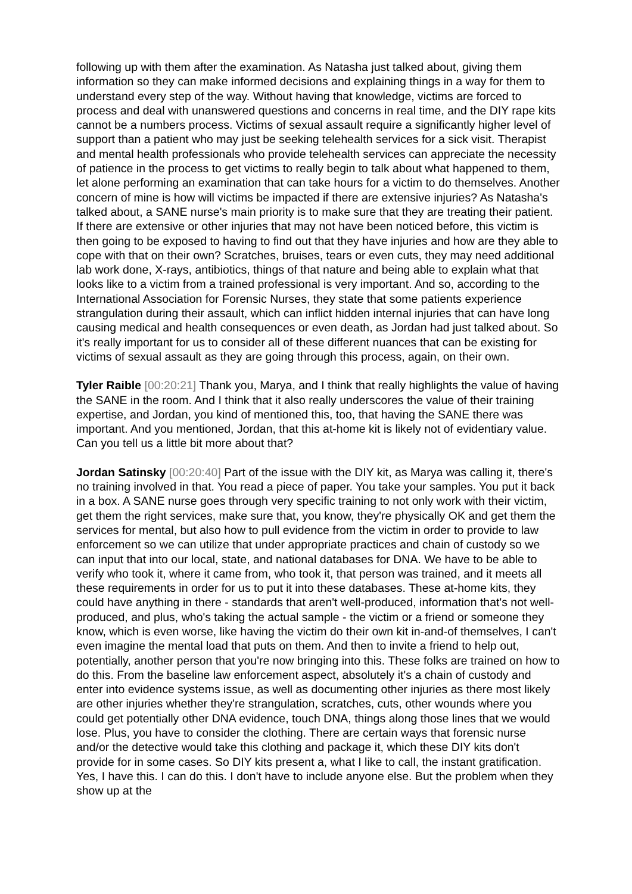following up with them after the examination. As Natasha just talked about, giving them information so they can make informed decisions and explaining things in a way for them to understand every step of the way. Without having that knowledge, victims are forced to process and deal with unanswered questions and concerns in real time, and the DIY rape kits cannot be a numbers process. Victims of sexual assault require a significantly higher level of support than a patient who may just be seeking telehealth services for a sick visit. Therapist and mental health professionals who provide telehealth services can appreciate the necessity of patience in the process to get victims to really begin to talk about what happened to them, let alone performing an examination that can take hours for a victim to do themselves. Another concern of mine is how will victims be impacted if there are extensive injuries? As Natasha's talked about, a SANE nurse's main priority is to make sure that they are treating their patient. If there are extensive or other injuries that may not have been noticed before, this victim is then going to be exposed to having to find out that they have injuries and how are they able to cope with that on their own? Scratches, bruises, tears or even cuts, they may need additional lab work done, X-rays, antibiotics, things of that nature and being able to explain what that looks like to a victim from a trained professional is very important. And so, according to the International Association for Forensic Nurses, they state that some patients experience strangulation during their assault, which can inflict hidden internal injuries that can have long causing medical and health consequences or even death, as Jordan had just talked about. So it's really important for us to consider all of these different nuances that can be existing for victims of sexual assault as they are going through this process, again, on their own.
Tyler Raible [00:20:21] Thank you, Marya, and I think that really highlights the value of having the SANE in the room. And I think that it also really underscores the value of their training expertise, and Jordan, you kind of mentioned this, too, that having the SANE there was important. And you mentioned, Jordan, that this at-home kit is likely not of evidentiary value. Can you tell us a little bit more about that?
Jordan Satinsky [00:20:40] Part of the issue with the DIY kit, as Marya was calling it, there's no training involved in that. You read a piece of paper. You take your samples. You put it back in a box. A SANE nurse goes through very specific training to not only work with their victim, get them the right services, make sure that, you know, they're physically OK and get them the services for mental, but also how to pull evidence from the victim in order to provide to law enforcement so we can utilize that under appropriate practices and chain of custody so we can input that into our local, state, and national databases for DNA. We have to be able to verify who took it, where it came from, who took it, that person was trained, and it meets all these requirements in order for us to put it into these databases. These at-home kits, they could have anything in there - standards that aren't well-produced, information that's not well-produced, and plus, who's taking the actual sample - the victim or a friend or someone they know, which is even worse, like having the victim do their own kit in-and-of themselves, I can't even imagine the mental load that puts on them. And then to invite a friend to help out, potentially, another person that you're now bringing into this. These folks are trained on how to do this. From the baseline law enforcement aspect, absolutely it's a chain of custody and enter into evidence systems issue, as well as documenting other injuries as there most likely are other injuries whether they're strangulation, scratches, cuts, other wounds where you could get potentially other DNA evidence, touch DNA, things along those lines that we would lose. Plus, you have to consider the clothing. There are certain ways that forensic nurse and/or the detective would take this clothing and package it, which these DIY kits don't provide for in some cases. So DIY kits present a, what I like to call, the instant gratification. Yes, I have this. I can do this. I don't have to include anyone else. But the problem when they show up at the